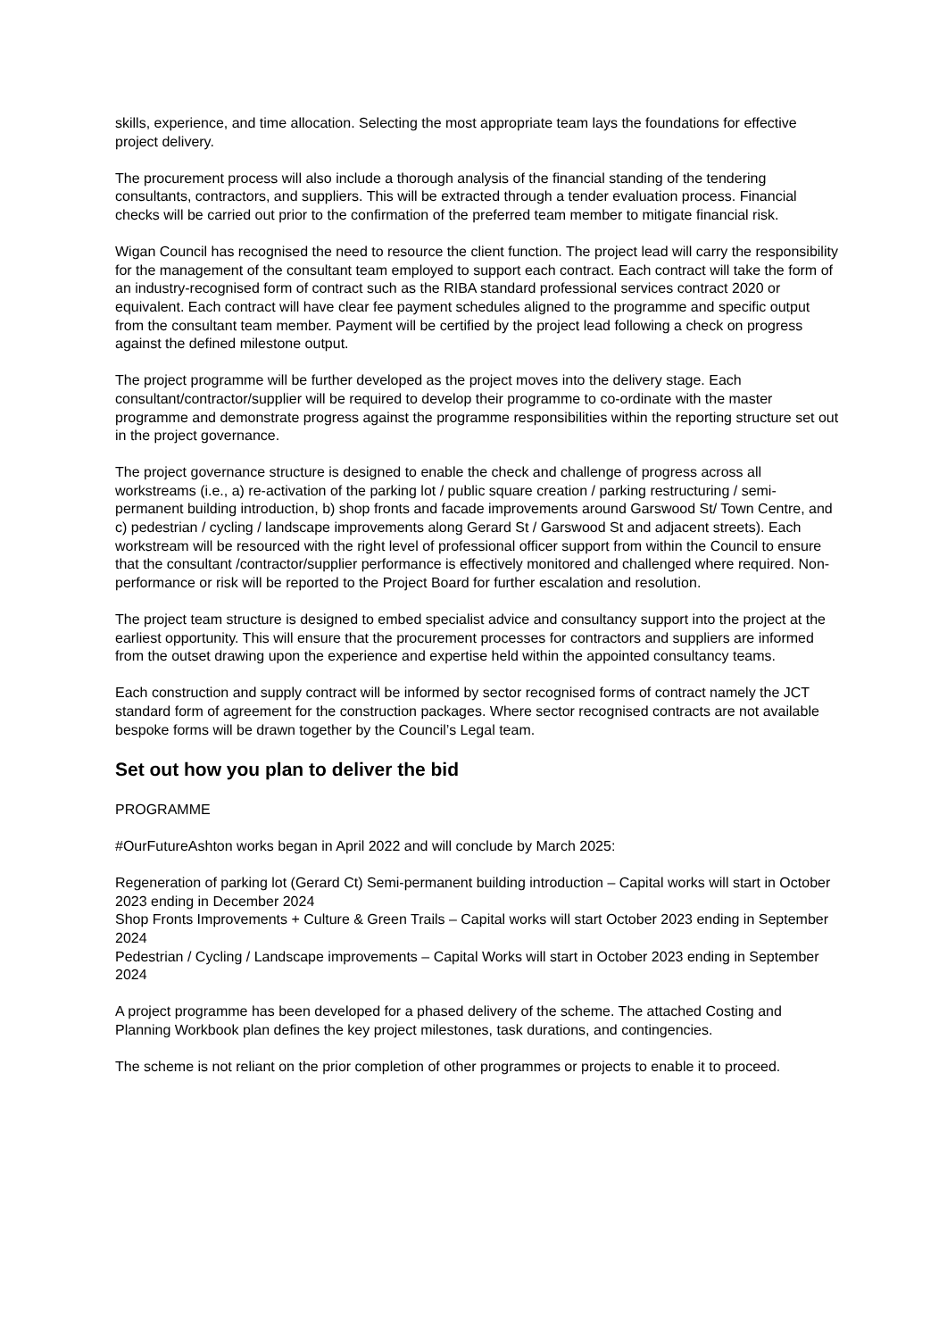skills, experience, and time allocation. Selecting the most appropriate team lays the foundations for effective project delivery.
The procurement process will also include a thorough analysis of the financial standing of the tendering consultants, contractors, and suppliers. This will be extracted through a tender evaluation process. Financial checks will be carried out prior to the confirmation of the preferred team member to mitigate financial risk.
Wigan Council has recognised the need to resource the client function. The project lead will carry the responsibility for the management of the consultant team employed to support each contract. Each contract will take the form of an industry-recognised form of contract such as the RIBA standard professional services contract 2020 or equivalent. Each contract will have clear fee payment schedules aligned to the programme and specific output from the consultant team member. Payment will be certified by the project lead following a check on progress against the defined milestone output.
The project programme will be further developed as the project moves into the delivery stage. Each consultant/contractor/supplier will be required to develop their programme to co-ordinate with the master programme and demonstrate progress against the programme responsibilities within the reporting structure set out in the project governance.
The project governance structure is designed to enable the check and challenge of progress across all workstreams (i.e., a) re-activation of the parking lot / public square creation / parking restructuring / semi-permanent building introduction, b) shop fronts and facade improvements around Garswood St/ Town Centre, and c) pedestrian / cycling / landscape improvements along Gerard St / Garswood St and adjacent streets). Each workstream will be resourced with the right level of professional officer support from within the Council to ensure that the consultant /contractor/supplier performance is effectively monitored and challenged where required. Non-performance or risk will be reported to the Project Board for further escalation and resolution.
The project team structure is designed to embed specialist advice and consultancy support into the project at the earliest opportunity. This will ensure that the procurement processes for contractors and suppliers are informed from the outset drawing upon the experience and expertise held within the appointed consultancy teams.
Each construction and supply contract will be informed by sector recognised forms of contract namely the JCT standard form of agreement for the construction packages. Where sector recognised contracts are not available bespoke forms will be drawn together by the Council’s Legal team.
Set out how you plan to deliver the bid
PROGRAMME
#OurFutureAshton works began in April 2022 and will conclude by March 2025:
Regeneration of parking lot (Gerard Ct) Semi-permanent building introduction – Capital works will start in October 2023 ending in December 2024
Shop Fronts Improvements + Culture & Green Trails – Capital works will start October 2023 ending in September 2024
Pedestrian / Cycling / Landscape improvements – Capital Works will start in October 2023 ending in September 2024
A project programme has been developed for a phased delivery of the scheme. The attached Costing and Planning Workbook plan defines the key project milestones, task durations, and contingencies.
The scheme is not reliant on the prior completion of other programmes or projects to enable it to proceed.